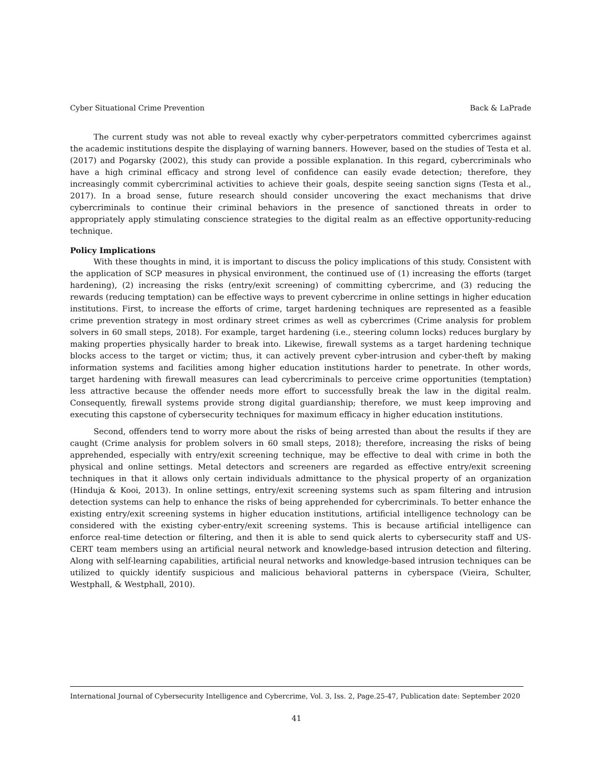Cyber Situational Crime Prevention Back & LaPrade
The current study was not able to reveal exactly why cyber-perpetrators committed cybercrimes against the academic institutions despite the displaying of warning banners. However, based on the studies of Testa et al. (2017) and Pogarsky (2002), this study can provide a possible explanation. In this regard, cybercriminals who have a high criminal efficacy and strong level of confidence can easily evade detection; therefore, they increasingly commit cybercriminal activities to achieve their goals, despite seeing sanction signs (Testa et al., 2017). In a broad sense, future research should consider uncovering the exact mechanisms that drive cybercriminals to continue their criminal behaviors in the presence of sanctioned threats in order to appropriately apply stimulating conscience strategies to the digital realm as an effective opportunity-reducing technique.
Policy Implications
With these thoughts in mind, it is important to discuss the policy implications of this study. Consistent with the application of SCP measures in physical environment, the continued use of (1) increasing the efforts (target hardening), (2) increasing the risks (entry/exit screening) of committing cybercrime, and (3) reducing the rewards (reducing temptation) can be effective ways to prevent cybercrime in online settings in higher education institutions. First, to increase the efforts of crime, target hardening techniques are represented as a feasible crime prevention strategy in most ordinary street crimes as well as cybercrimes (Crime analysis for problem solvers in 60 small steps, 2018). For example, target hardening (i.e., steering column locks) reduces burglary by making properties physically harder to break into. Likewise, firewall systems as a target hardening technique blocks access to the target or victim; thus, it can actively prevent cyber-intrusion and cyber-theft by making information systems and facilities among higher education institutions harder to penetrate. In other words, target hardening with firewall measures can lead cybercriminals to perceive crime opportunities (temptation) less attractive because the offender needs more effort to successfully break the law in the digital realm. Consequently, firewall systems provide strong digital guardianship; therefore, we must keep improving and executing this capstone of cybersecurity techniques for maximum efficacy in higher education institutions.
Second, offenders tend to worry more about the risks of being arrested than about the results if they are caught (Crime analysis for problem solvers in 60 small steps, 2018); therefore, increasing the risks of being apprehended, especially with entry/exit screening technique, may be effective to deal with crime in both the physical and online settings. Metal detectors and screeners are regarded as effective entry/exit screening techniques in that it allows only certain individuals admittance to the physical property of an organization (Hinduja & Kooi, 2013). In online settings, entry/exit screening systems such as spam filtering and intrusion detection systems can help to enhance the risks of being apprehended for cybercriminals. To better enhance the existing entry/exit screening systems in higher education institutions, artificial intelligence technology can be considered with the existing cyber-entry/exit screening systems. This is because artificial intelligence can enforce real-time detection or filtering, and then it is able to send quick alerts to cybersecurity staff and US-CERT team members using an artificial neural network and knowledge-based intrusion detection and filtering. Along with self-learning capabilities, artificial neural networks and knowledge-based intrusion techniques can be utilized to quickly identify suspicious and malicious behavioral patterns in cyberspace (Vieira, Schulter, Westphall, & Westphall, 2010).
International Journal of Cybersecurity Intelligence and Cybercrime, Vol. 3, Iss. 2, Page.25-47, Publication date: September 2020
41